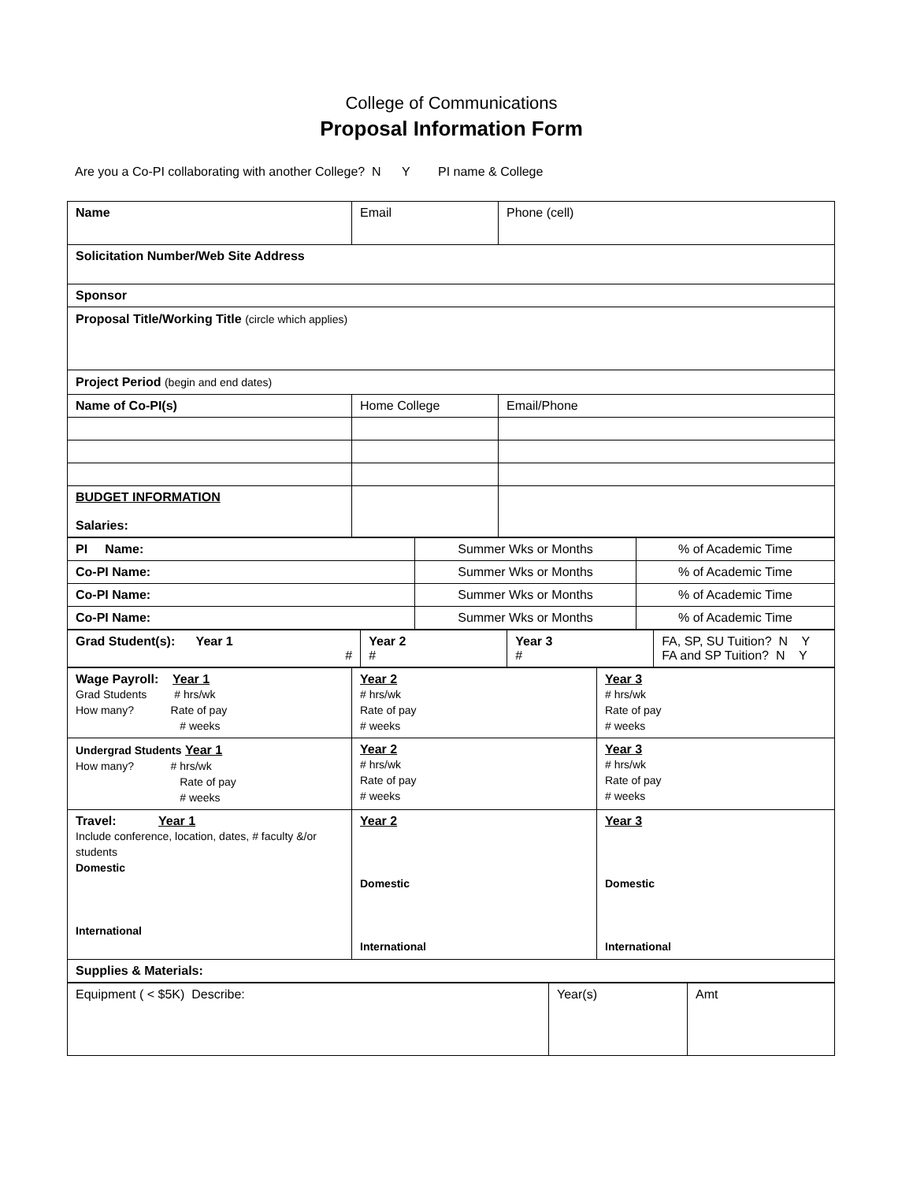College of Communications
Proposal Information Form
Are you a Co-PI collaborating with another College? N Y PI name & College
| Name | Email | Phone (cell) |
| Solicitation Number/Web Site Address | | |
| Sponsor | | |
| Proposal Title/Working Title (circle which applies) | | |
| Project Period (begin and end dates) | | |
| Name of Co-PI(s) | Home College | Email/Phone |
| BUDGET INFORMATION Salaries: | | |
| PI Name: | Summer Wks or Months | % of Academic Time |
| Co-PI Name: | Summer Wks or Months | % of Academic Time |
| Co-PI Name: | Summer Wks or Months | % of Academic Time |
| Co-PI Name: | Summer Wks or Months | % of Academic Time |
| Grad Student(s): Year 1 # | Year 2 # | Year 3 # | FA, SP, SU Tuition? N Y FA and SP Tuition? N Y |
| Wage Payroll: Year 1 Grad Students # hrs/wk How many? Rate of pay # weeks | Year 2 # hrs/wk Rate of pay # weeks | Year 3 # hrs/wk Rate of pay # weeks |
| Undergrad Students Year 1 How many? # hrs/wk Rate of pay # weeks | Year 2 # hrs/wk Rate of pay # weeks | Year 3 # hrs/wk Rate of pay # weeks |
| Travel: Year 1 Include conference, location, dates, # faculty &/or students Domestic International | Year 2 Domestic International | Year 3 Domestic International |
| Supplies & Materials: | | |
| Equipment ( < $5K) Describe: | Year(s) | Amt |